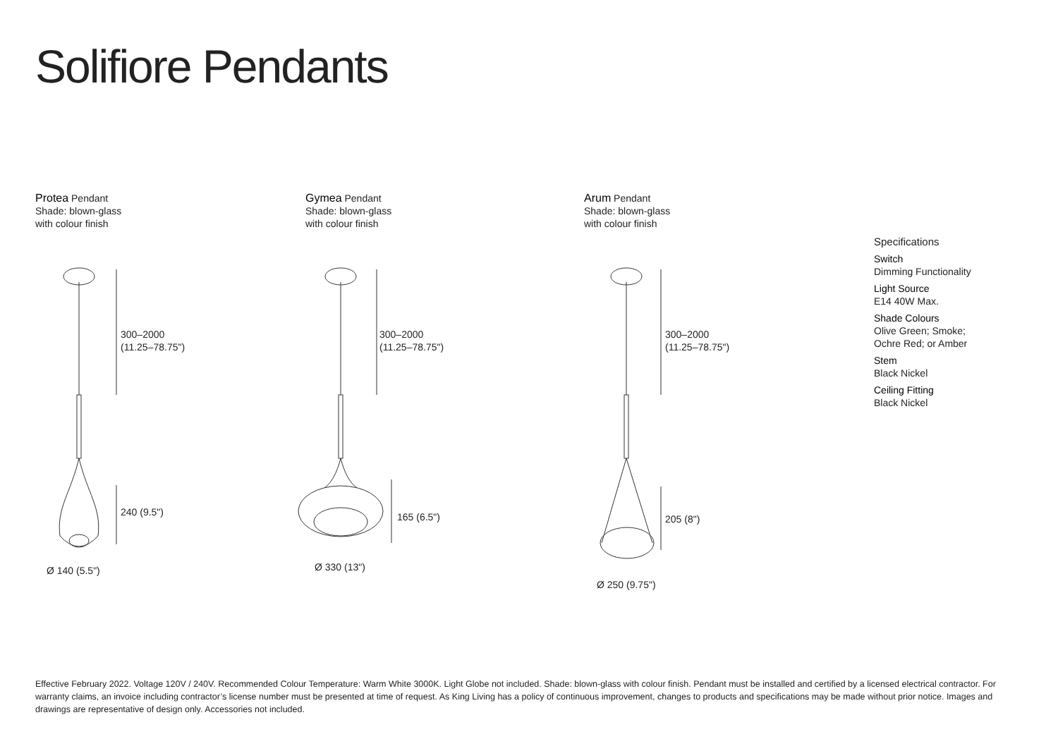Solifiore Pendants
Protea Pendant
Shade: blown-glass
with colour finish
Gymea Pendant
Shade: blown-glass
with colour finish
Arum Pendant
Shade: blown-glass
with colour finish
300–2000
(11.25–78.75")
240 (9.5")
Ø 140 (5.5")
300–2000
(11.25–78.75")
165 (6.5")
Ø 330 (13")
300–2000
(11.25–78.75")
205 (8")
Ø 250 (9.75")
Specifications
Switch
Dimming Functionality
Light Source
E14 40W Max.
Shade Colours
Olive Green; Smoke;
Ochre Red; or Amber
Stem
Black Nickel
Ceiling Fitting
Black Nickel
Effective February 2022. Voltage 120V / 240V. Recommended Colour Temperature: Warm White 3000K. Light Globe not included. Shade: blown-glass with colour finish. Pendant must be installed and certified by a licensed electrical contractor. For warranty claims, an invoice including contractor’s license number must be presented at time of request. As King Living has a policy of continuous improvement, changes to products and specifications may be made without prior notice. Images and drawings are representative of design only. Accessories not included.